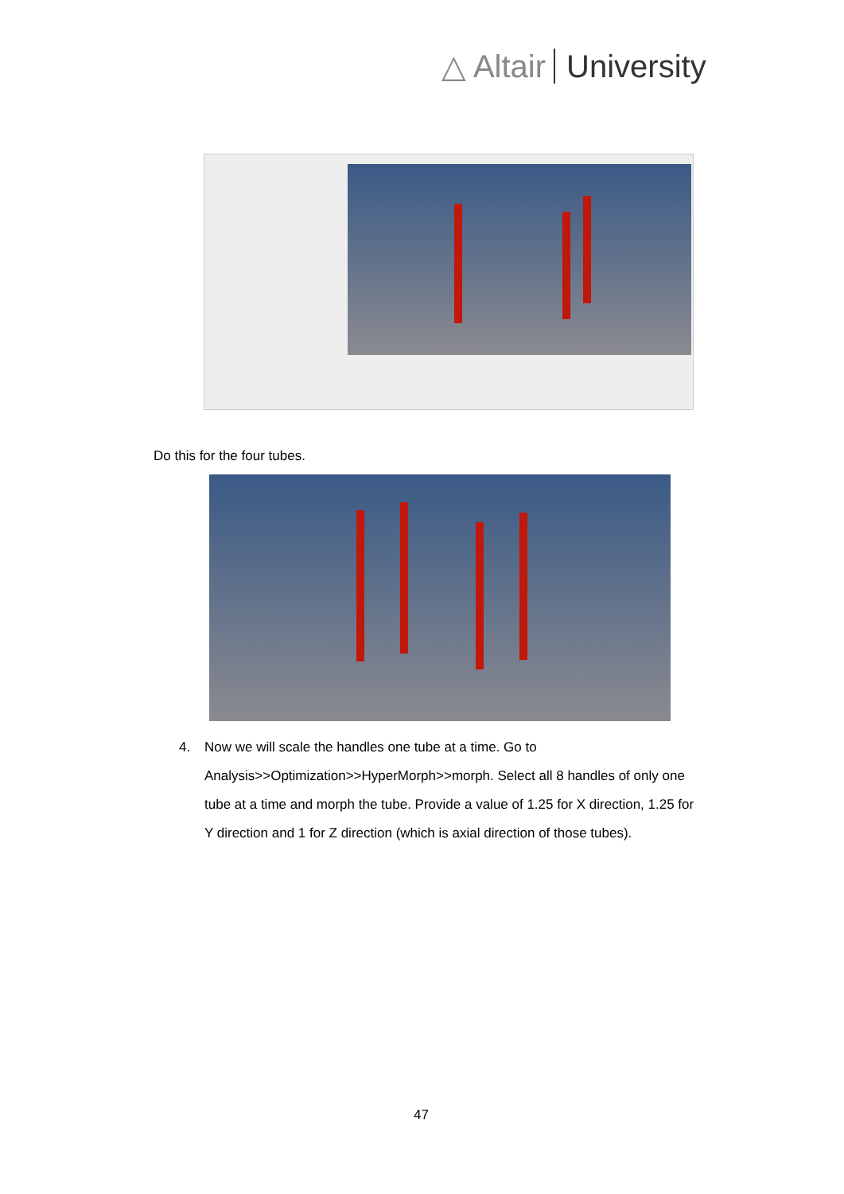△ Altair University
Do this for the four tubes.
4. Now we will scale the handles one tube at a time. Go to Analysis>>Optimization>>HyperMorph>>morph. Select all 8 handles of only one tube at a time and morph the tube. Provide a value of 1.25 for X direction, 1.25 for Y direction and 1 for Z direction (which is axial direction of those tubes).
47